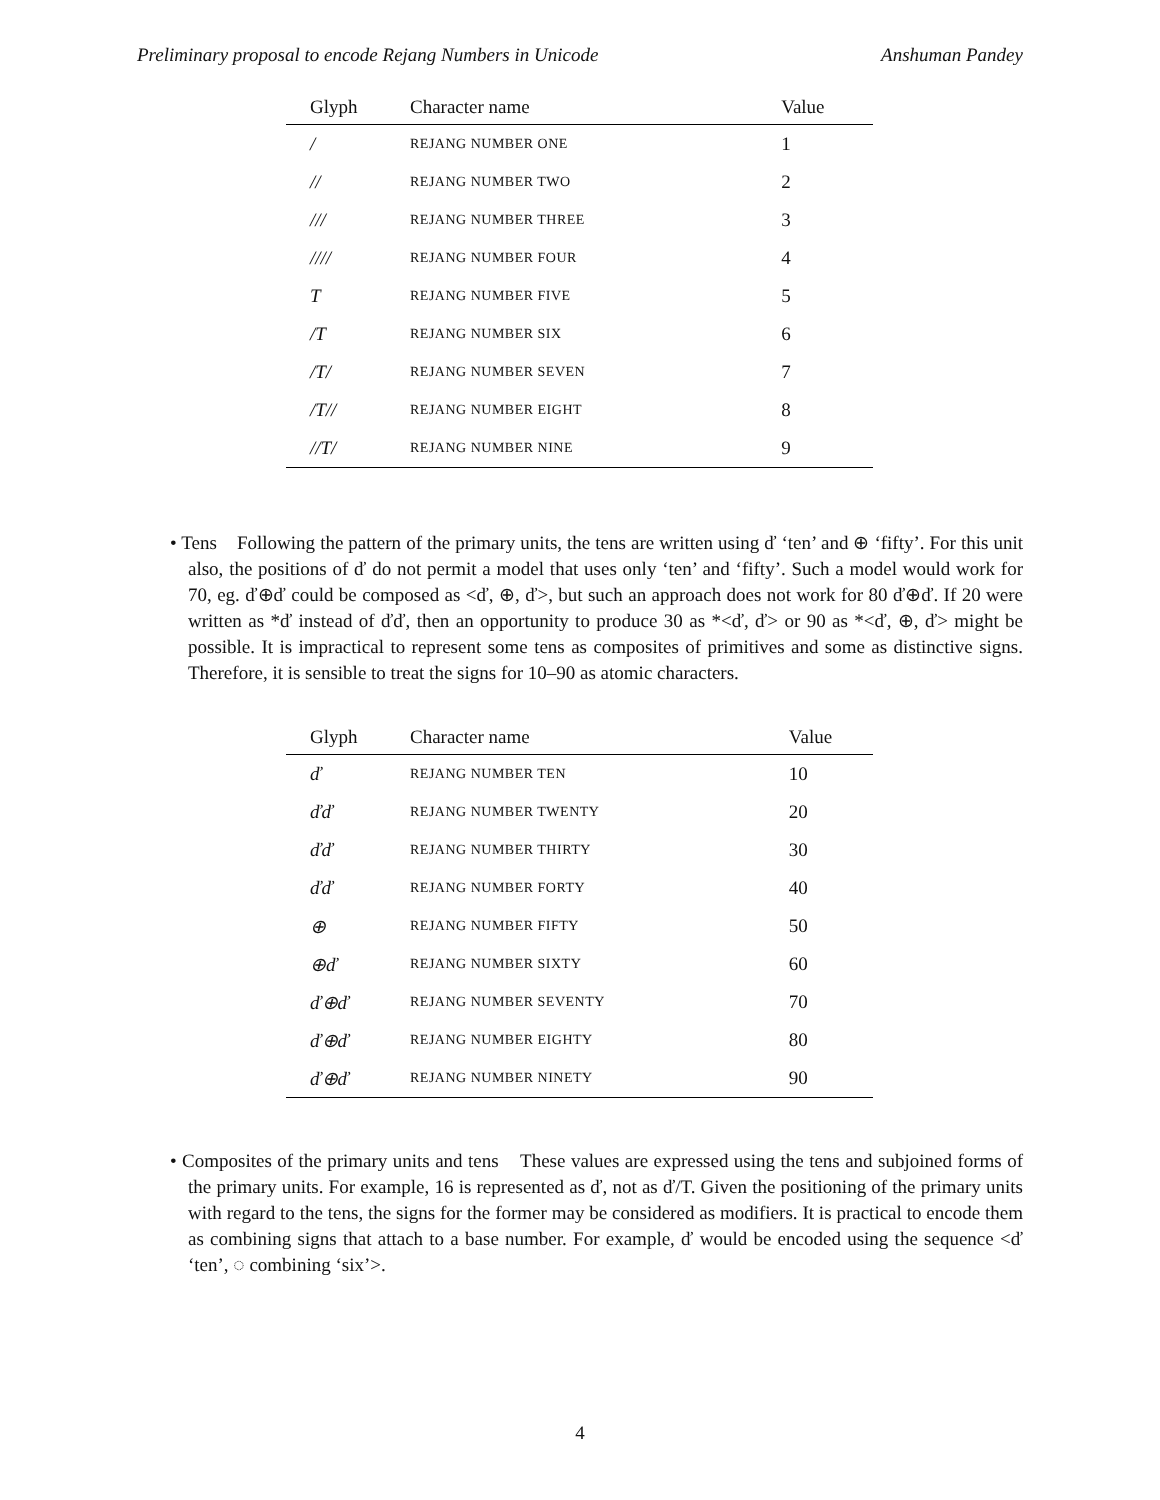Preliminary proposal to encode Rejang Numbers in Unicode Anshuman Pandey
| Glyph | Character name | Value |
| --- | --- | --- |
| / | REJANG NUMBER ONE | 1 |
| // | REJANG NUMBER TWO | 2 |
| /// | REJANG NUMBER THREE | 3 |
| //// | REJANG NUMBER FOUR | 4 |
| T | REJANG NUMBER FIVE | 5 |
| /T | REJANG NUMBER SIX | 6 |
| /T/ | REJANG NUMBER SEVEN | 7 |
| /T// | REJANG NUMBER EIGHT | 8 |
| //T/ | REJANG NUMBER NINE | 9 |
• Tens Following the pattern of the primary units, the tens are written using ď ‘ten’ and ⊕ ‘fifty’. For this unit also, the positions of ď do not permit a model that uses only ‘ten’ and ‘fifty’. Such a model would work for 70, eg. ď⊕ď could be composed as <ď, ⊕, ď>, but such an approach does not work for 80 ď⊕ď. If 20 were written as *ď instead of ďď, then an opportunity to produce 30 as *<ď, ď> or 90 as *<ď, ⊕, ď> might be possible. It is impractical to represent some tens as composites of primitives and some as distinctive signs. Therefore, it is sensible to treat the signs for 10–90 as atomic characters.
| Glyph | Character name | Value |
| --- | --- | --- |
| ď | REJANG NUMBER TEN | 10 |
| ďď | REJANG NUMBER TWENTY | 20 |
| ďď | REJANG NUMBER THIRTY | 30 |
| ďď | REJANG NUMBER FORTY | 40 |
| ⊕ | REJANG NUMBER FIFTY | 50 |
| ⊕ď | REJANG NUMBER SIXTY | 60 |
| ď⊕ď | REJANG NUMBER SEVENTY | 70 |
| ď⊕ď | REJANG NUMBER EIGHTY | 80 |
| ď⊕ď | REJANG NUMBER NINETY | 90 |
• Composites of the primary units and tens These values are expressed using the tens and subjoined forms of the primary units. For example, 16 is represented as ď, not as ď/T. Given the positioning of the primary units with regard to the tens, the signs for the former may be considered as modifiers. It is practical to encode them as combining signs that attach to a base number. For example, ď would be encoded using the sequence <ď ‘ten’, ◌ combining ‘six’>.
4